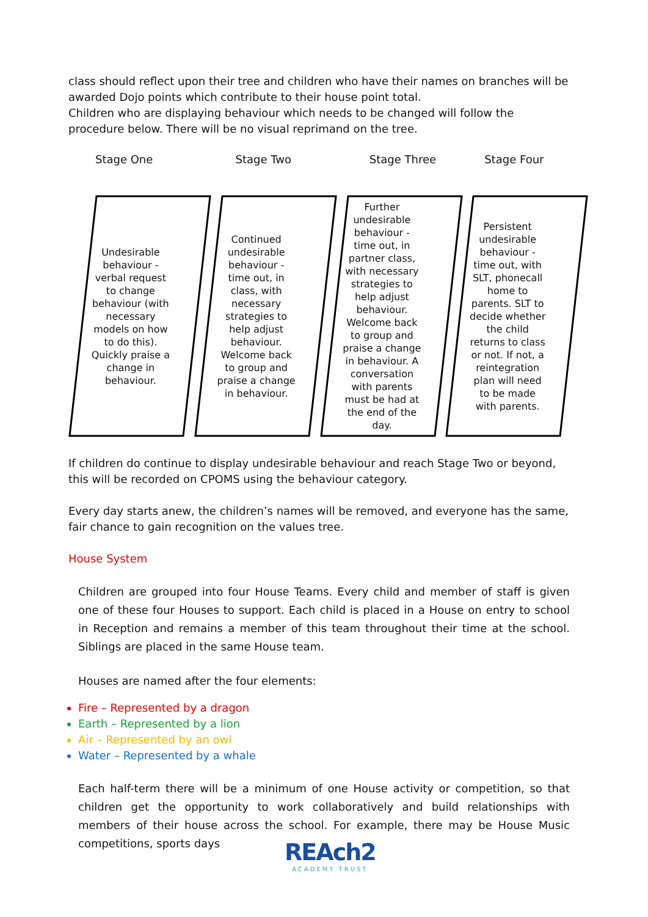class should reflect upon their tree and children who have their names on branches will be awarded Dojo points which contribute to their house point total.
Children who are displaying behaviour which needs to be changed will follow the procedure below. There will be no visual reprimand on the tree.
Stage One Stage Two Stage Three Stage Four
Undesirable behaviour - verbal request to change behaviour (with necessary models on how to do this). Quickly praise a change in behaviour.
Continued undesirable behaviour - time out, in class, with necessary strategies to help adjust behaviour. Welcome back to group and praise a change in behaviour.
Further undesirable behaviour - time out, in partner class, with necessary strategies to help adjust behaviour. Welcome back to group and praise a change in behaviour. A conversation with parents must be had at the end of the day.
Persistent undesirable behaviour - time out, with SLT, phonecall home to parents. SLT to decide whether the child returns to class or not. If not, a reintegration plan will need to be made with parents.
If children do continue to display undesirable behaviour and reach Stage Two or beyond, this will be recorded on CPOMS using the behaviour category.
Every day starts anew, the children’s names will be removed, and everyone has the same, fair chance to gain recognition on the values tree.
House System
Children are grouped into four House Teams. Every child and member of staff is given one of these four Houses to support. Each child is placed in a House on entry to school in Reception and remains a member of this team throughout their time at the school. Siblings are placed in the same House team.
Houses are named after the four elements:
Fire – Represented by a dragon
Earth – Represented by a lion
Air – Represented by an owl
Water – Represented by a whale
Each half-term there will be a minimum of one House activity or competition, so that children get the opportunity to work collaboratively and build relationships with members of their house across the school. For example, there may be House Music competitions, sports days
REAch2
ACADEMY TRUST